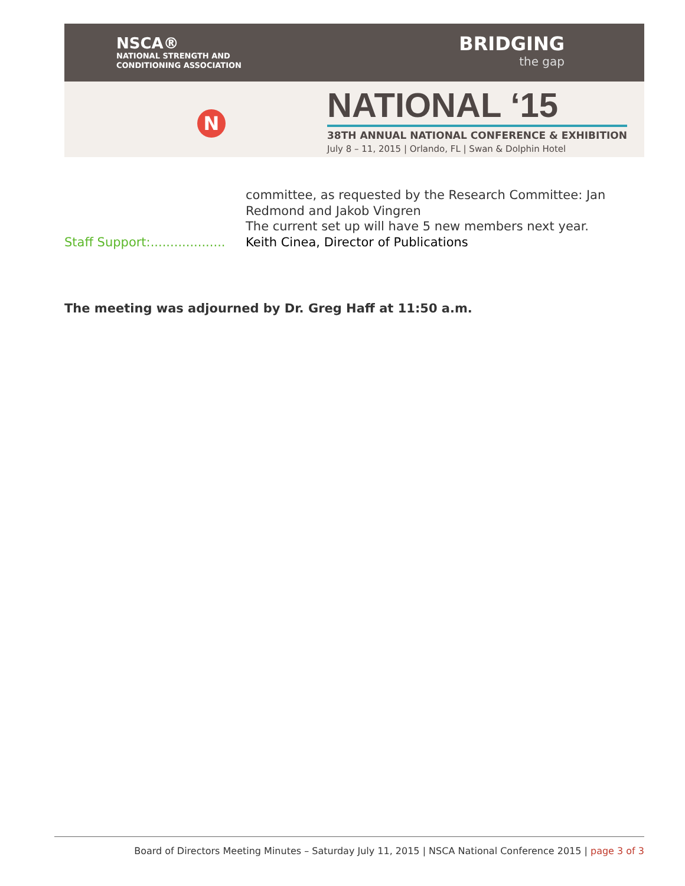NSCA®
NATIONAL STRENGTH AND
CONDITIONING ASSOCIATION
BRIDGING
the gap
N
NATIONAL ‘15
38TH ANNUAL NATIONAL CONFERENCE & EXHIBITION
July 8 – 11, 2015 | Orlando, FL | Swan & Dolphin Hotel
committee, as requested by the Research Committee: Jan Redmond and Jakob Vingren
The current set up will have 5 new members next year.
Staff Support:...................
Keith Cinea, Director of Publications
The meeting was adjourned by Dr. Greg Haff at 11:50 a.m.
Board of Directors Meeting Minutes – Saturday July 11, 2015 | NSCA National Conference 2015 | page 3 of 3